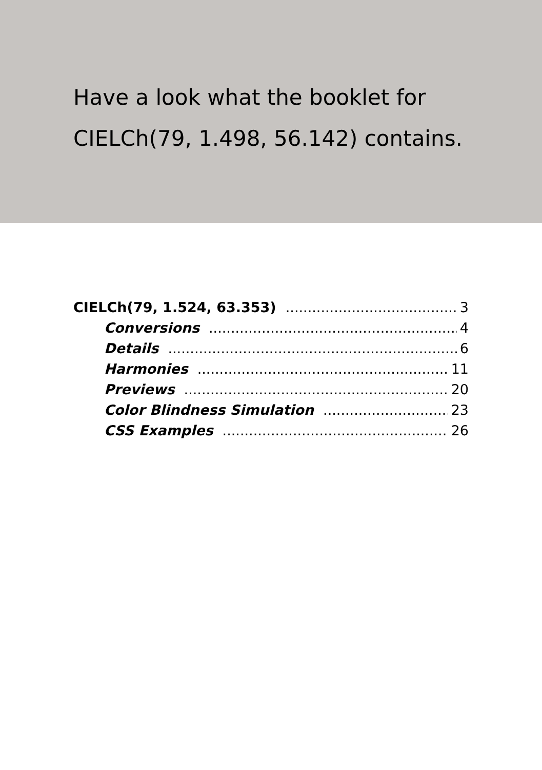Have a look what the booklet for
CIELCh(79, 1.498, 56.142) contains.
CIELCh(79, 1.524, 63.353) 3
Conversions 4
Details 6
Harmonies 11
Previews 20
Color Blindness Simulation 23
CSS Examples 26